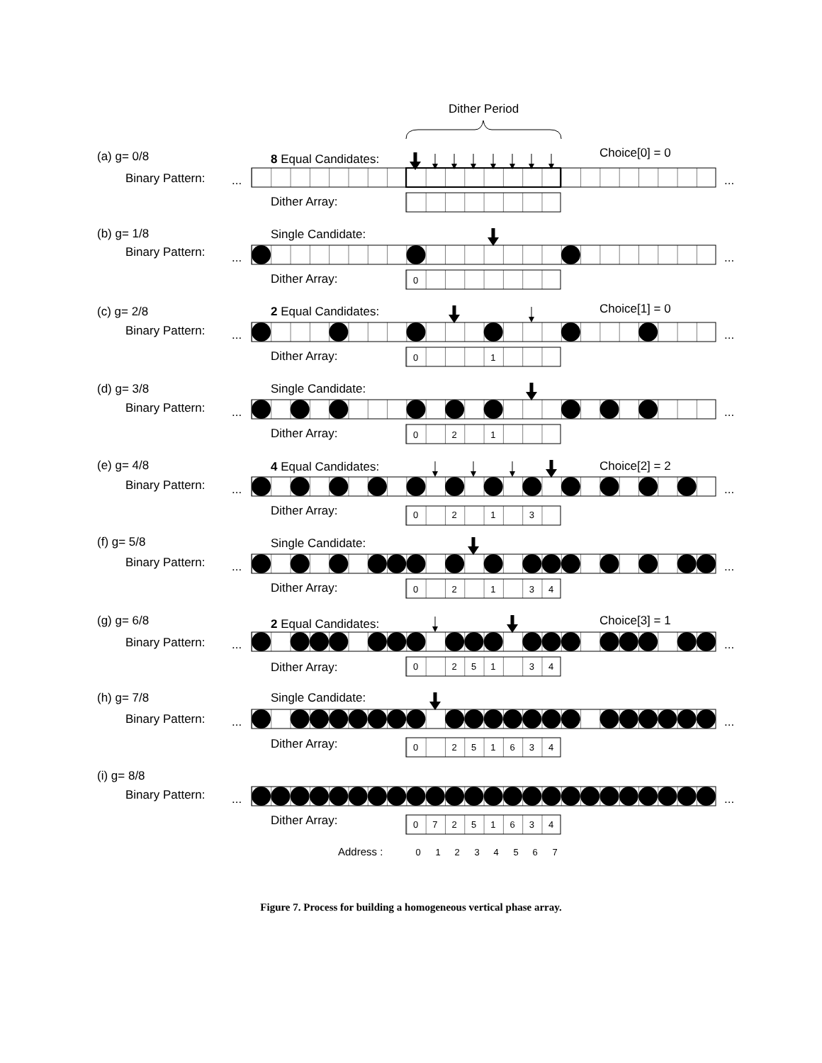Dither Period
(a) g= 0/8
8 Equal Candidates:
Choice[0] = 0
Binary Pattern:
...
...
Dither Array:
(b) g= 1/8
Single Candidate:
Binary Pattern:
...
...
Dither Array:
0
(c) g= 2/8
2 Equal Candidates:
Choice[1] = 0
Binary Pattern:
...
...
Dither Array:
0
1
(d) g= 3/8
Single Candidate:
Binary Pattern:
...
...
Dither Array:
0
2
1
(e) g= 4/8
4 Equal Candidates:
Choice[2] = 2
Binary Pattern:
...
...
Dither Array:
0
2
1
3
(f) g= 5/8
Single Candidate:
Binary Pattern:
...
...
Dither Array:
0
2
1
3
4
(g) g= 6/8
2 Equal Candidates:
Choice[3] = 1
Binary Pattern:
...
...
Dither Array:
0
2
5
1
3
4
(h) g= 7/8
Single Candidate:
Binary Pattern:
...
...
Dither Array:
0
2
5
1
6
3
4
(i) g= 8/8
Binary Pattern:
...
...
Dither Array:
0
7
2
5
1
6
3
4
Address :
0
1
2
3
4
5
6
7
Figure 7. Process for building a homogeneous vertical phase array.